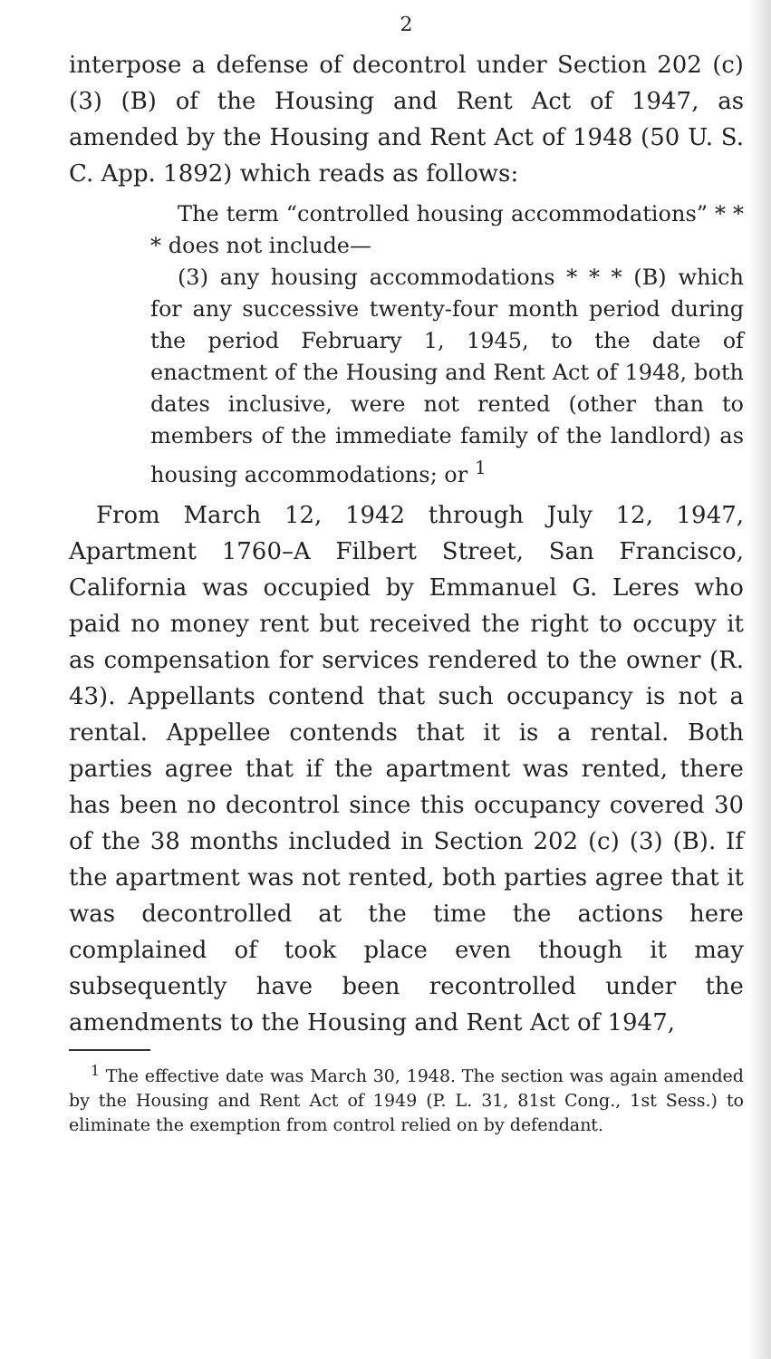2
interpose a defense of decontrol under Section 202 (c) (3) (B) of the Housing and Rent Act of 1947, as amended by the Housing and Rent Act of 1948 (50 U. S. C. App. 1892) which reads as follows:
The term “controlled housing accommodations” * * * does not include—
(3) any housing accommodations * * * (B) which for any successive twenty-four month period during the period February 1, 1945, to the date of enactment of the Housing and Rent Act of 1948, both dates inclusive, were not rented (other than to members of the immediate family of the landlord) as housing accommodations; or <sup>1</sup>
From March 12, 1942 through July 12, 1947, Apartment 1760–A Filbert Street, San Francisco, California was occupied by Emmanuel G. Leres who paid no money rent but received the right to occupy it as compensation for services rendered to the owner (R. 43). Appellants contend that such occupancy is not a rental. Appellee contends that it is a rental. Both parties agree that if the apartment was rented, there has been no decontrol since this occupancy covered 30 of the 38 months included in Section 202 (c) (3) (B). If the apartment was not rented, both parties agree that it was decontrolled at the time the actions here complained of took place even though it may subsequently have been recontrolled under the amendments to the Housing and Rent Act of 1947,
<sup>1</sup> The effective date was March 30, 1948. The section was again amended by the Housing and Rent Act of 1949 (P. L. 31, 81st Cong., 1st Sess.) to eliminate the exemption from control relied on by defendant.